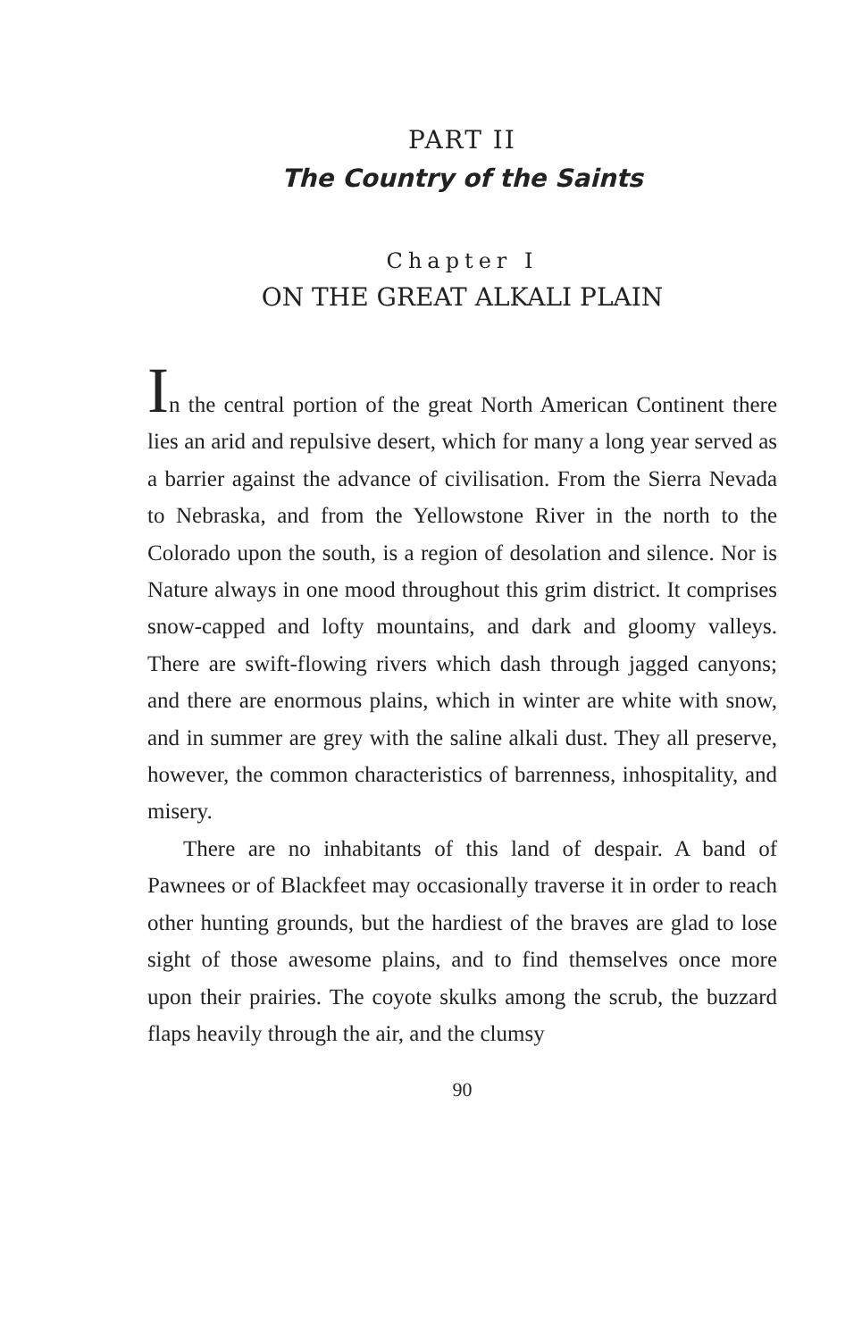PART II
The Country of the Saints
Chapter I
ON THE GREAT ALKALI PLAIN
In the central portion of the great North American Continent there lies an arid and repulsive desert, which for many a long year served as a barrier against the advance of civilisation. From the Sierra Nevada to Nebraska, and from the Yellowstone River in the north to the Colorado upon the south, is a region of desolation and silence. Nor is Nature always in one mood throughout this grim district. It comprises snow-capped and lofty mountains, and dark and gloomy valleys. There are swift-flowing rivers which dash through jagged canyons; and there are enormous plains, which in winter are white with snow, and in summer are grey with the saline alkali dust. They all preserve, however, the common characteristics of barrenness, inhospitality, and misery.
There are no inhabitants of this land of despair. A band of Pawnees or of Blackfeet may occasionally traverse it in order to reach other hunting grounds, but the hardiest of the braves are glad to lose sight of those awesome plains, and to find themselves once more upon their prairies. The coyote skulks among the scrub, the buzzard flaps heavily through the air, and the clumsy
90